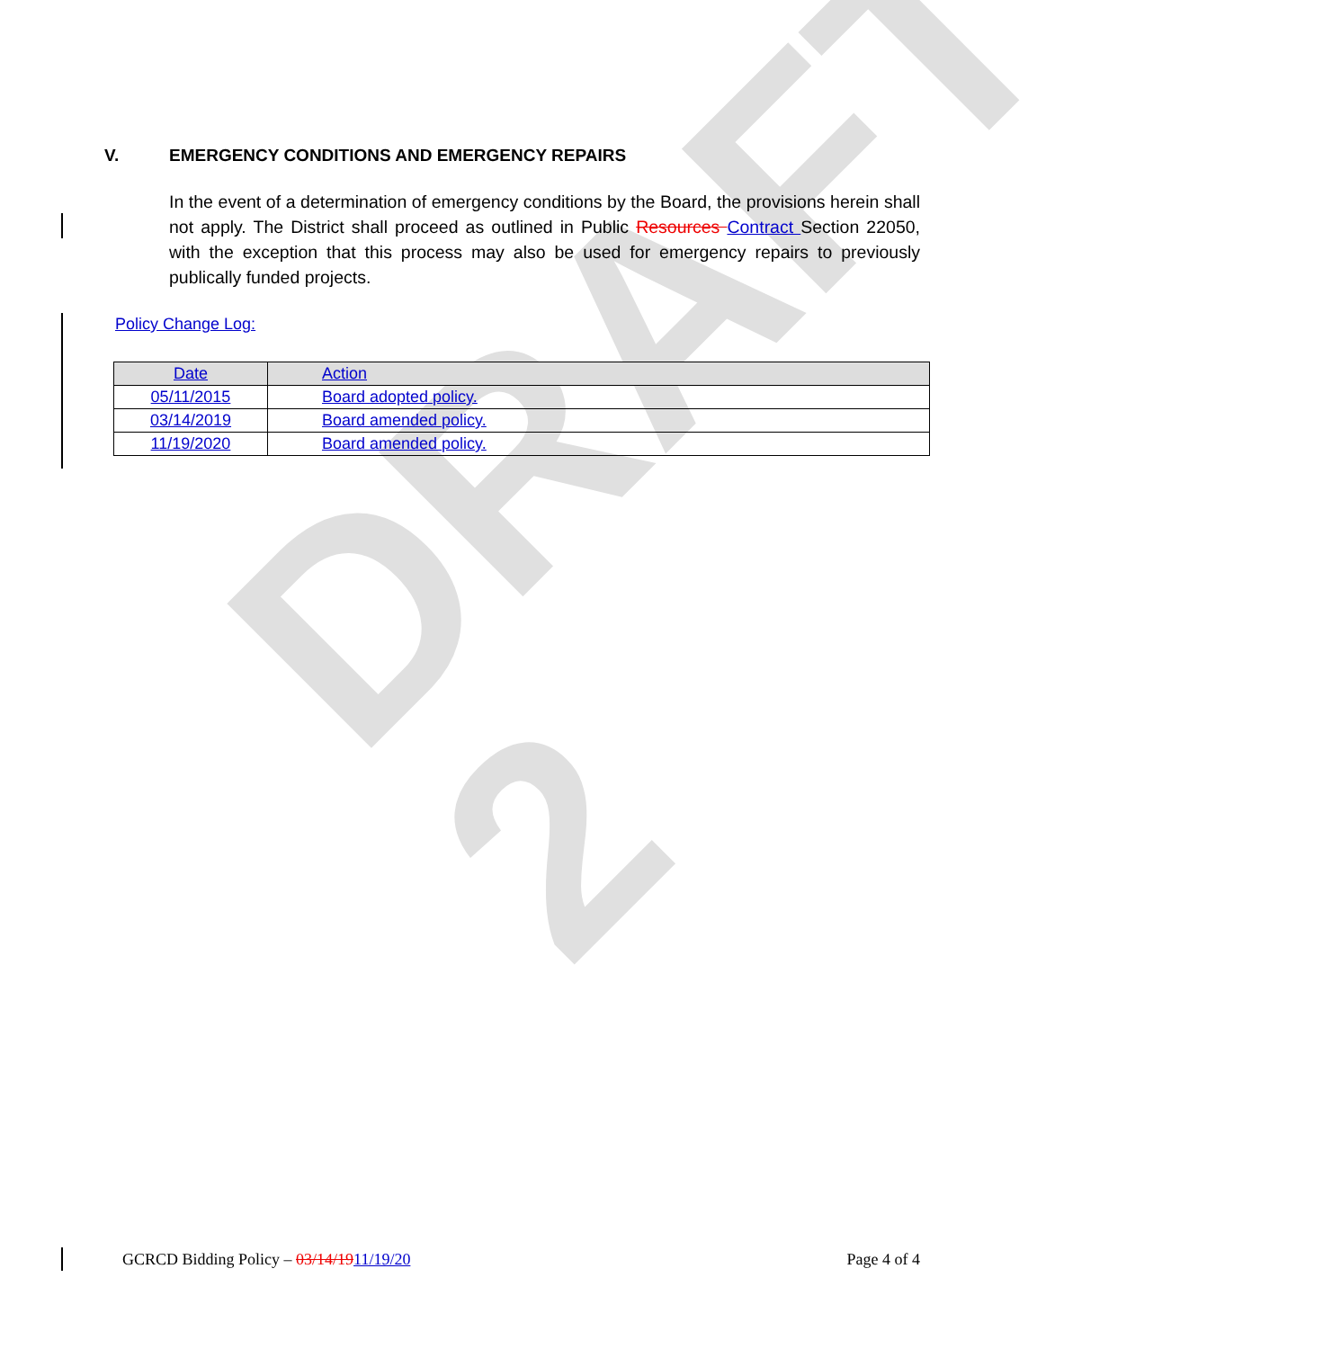DRAFT 2
V. EMERGENCY CONDITIONS AND EMERGENCY REPAIRS
In the event of a determination of emergency conditions by the Board, the provisions herein shall not apply. The District shall proceed as outlined in Public Resources Contract Section 22050, with the exception that this process may also be used for emergency repairs to previously publically funded projects.
Policy Change Log:
| Date | Action |
| --- | --- |
| 05/11/2015 | Board adopted policy. |
| 03/14/2019 | Board amended policy. |
| 11/19/2020 | Board amended policy. |
GCRCD Bidding Policy – 03/14/1911/19/20 Page 4 of 4